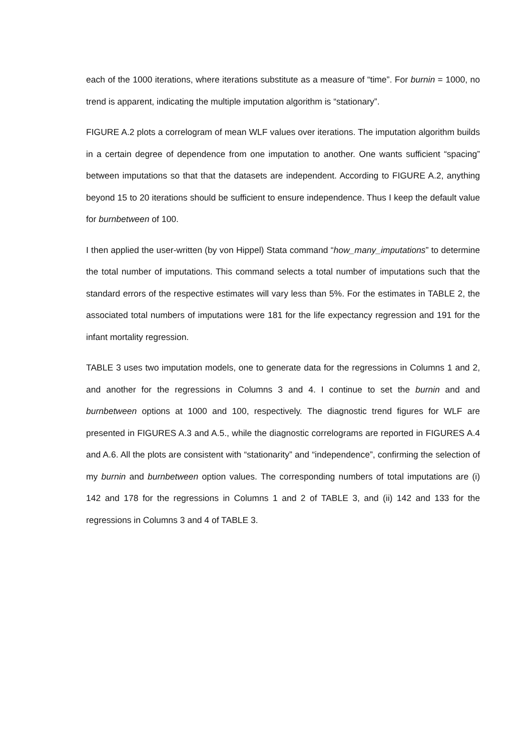each of the 1000 iterations, where iterations substitute as a measure of “time”. For burnin = 1000, no trend is apparent, indicating the multiple imputation algorithm is “stationary”.
FIGURE A.2 plots a correlogram of mean WLF values over iterations. The imputation algorithm builds in a certain degree of dependence from one imputation to another. One wants sufficient “spacing” between imputations so that that the datasets are independent. According to FIGURE A.2, anything beyond 15 to 20 iterations should be sufficient to ensure independence. Thus I keep the default value for burnbetween of 100.
I then applied the user-written (by von Hippel) Stata command “how_many_imputations” to determine the total number of imputations. This command selects a total number of imputations such that the standard errors of the respective estimates will vary less than 5%. For the estimates in TABLE 2, the associated total numbers of imputations were 181 for the life expectancy regression and 191 for the infant mortality regression.
TABLE 3 uses two imputation models, one to generate data for the regressions in Columns 1 and 2, and another for the regressions in Columns 3 and 4. I continue to set the burnin and and burnbetween options at 1000 and 100, respectively. The diagnostic trend figures for WLF are presented in FIGURES A.3 and A.5., while the diagnostic correlograms are reported in FIGURES A.4 and A.6. All the plots are consistent with “stationarity” and “independence”, confirming the selection of my burnin and burnbetween option values. The corresponding numbers of total imputations are (i) 142 and 178 for the regressions in Columns 1 and 2 of TABLE 3, and (ii) 142 and 133 for the regressions in Columns 3 and 4 of TABLE 3.